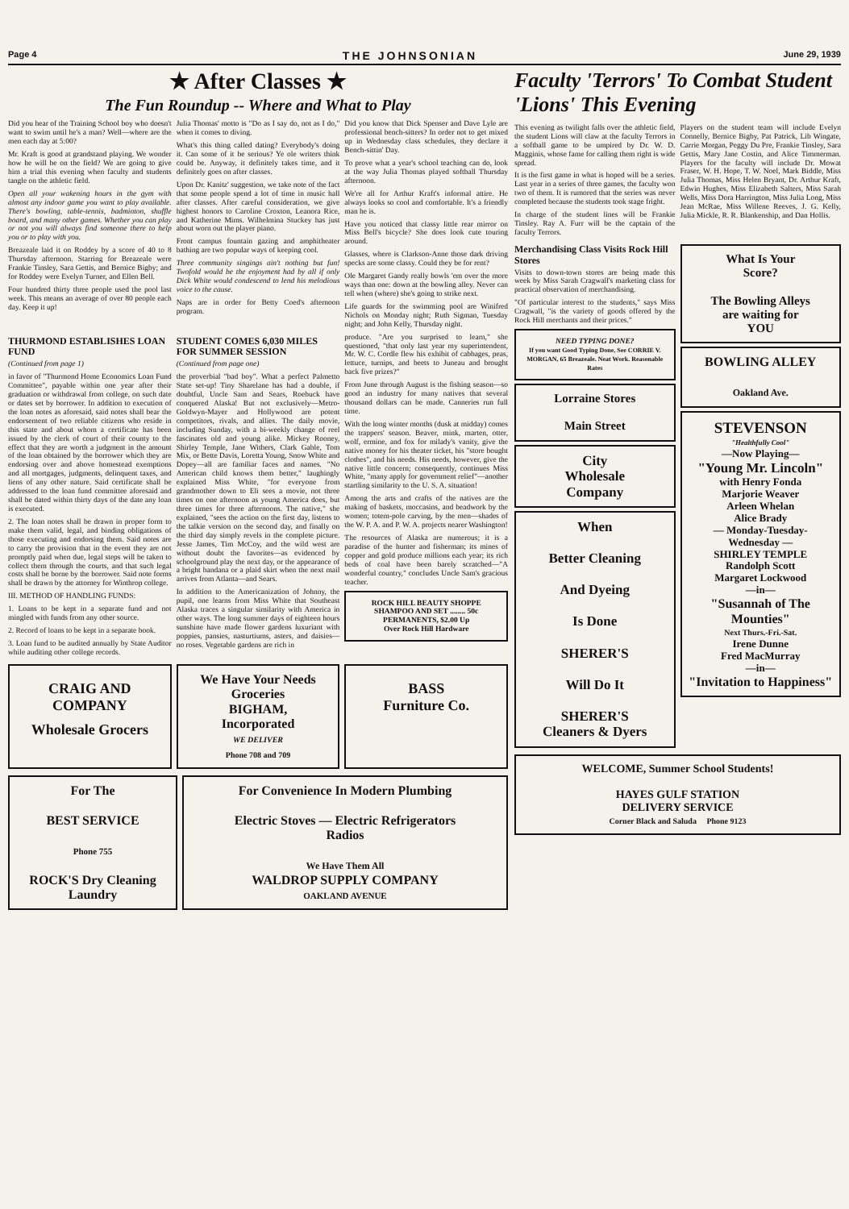Page 4 THE JOHNSONIAN June 29, 1939
★ After Classes ★
The Fun Roundup -- Where and What to Play
Did you hear of the Training School boy who doesn't want to swim until he's a man? Well—where are the men each day at 5:00?
Mr. Kraft is good at grandstand playing. We wonder how he will be on the field? We are going to give him a trial this evening when faculty and students tangle on the athletic field.
Open all your wakening hours in the gym with almost any indoor game you want to play available. There's bowling, table-tennis, badminton, shuffle board, and many other games. Whether you can play or not you will always find someone there to help you or to play with you.
Breazeale laid it on Roddey by a score of 40 to 8 Thursday afternoon. Starring for Breazeale were Frankie Tinsley, Sara Gettis, and Bernice Bigby; and for Roddey were Evelyn Turner, and Ellen Bell.
Four hundred thirty three people used the pool last week. This means an average of over 80 people each day. Keep it up!
Julia Thomas' motto is "Do as I say do, not as I do," when it comes to diving.
What's this thing called dating? Everybody's doing it. Can some of it be serious? Ye ole writers think could be. Anyway, it definitely takes time, and it definitely goes on after classes.
Upon Dr. Kanitz' suggestion, we take note of the fact that some people spend a lot of time in music hall after classes. After careful consideration, we give highest honors to Caroline Croxton, Leanora Rice, and Katherine Mims. Wilhelmina Stuckey has just about worn out the player piano.
Front campus fountain gazing and amphitheater bathing are two popular ways of keeping cool.
Three community singings ain't nothing but fun! Twofold would be the enjoyment had by all if only Dick White would condescend to lend his melodious voice to the cause.
Naps are in order for Betty Coed's afternoon program.
Did you know that Dick Spenser and Dave Lyle are professional bench-sitters? In order not to get mixed up in Wednesday class schedules, they declare it Bench-sittin' Day.
To prove what a year's school teaching can do, look at the way Julia Thomas played softball Thursday afternoon.
We're all for Arthur Kraft's informal attire. He always looks so cool and comfortable. It's a friendly man he is.
Have you noticed that classy little rear mirror on Miss Bell's bicycle? She does look cute touring around.
Glasses, where is Clarkson-Anne those dark driving specks are some classy. Could they be for rent?
Ole Margaret Gandy really bowls 'em over the more ways than one: down at the bowling alley. Never can tell when (where) she's going to strike next.
Life guards for the swimming pool are Winifred Nichols on Monday night; Ruth Sigman, Tuesday night; and John Kelly, Thursday night.
THURMOND ESTABLISHES LOAN FUND
(Continued from page 1)
in favor of "Thurmond Home Economics Loan Fund Committee", payable within one year after their graduation or withdrawal from college, on such date or dates set by borrower. In addition to execution of the loan notes as aforesaid, said notes shall bear the endorsement of two reliable citizens who reside in this state and about whom a certificate has been issued by the clerk of court of their county to the effect that they are worth a judgment in the amount of the loan obtained by the borrower which they are endorsing over and above homestead exemptions and all mortgages, judgments, delinquent taxes, and liens of any other nature. Said certificate shall be addressed to the loan fund committee aforesaid and shall be dated within thirty days of the date any loan is executed.
2. The loan notes shall be drawn in proper form to make them valid, legal, and binding obligations of those executing and endorsing them. Said notes are to carry the provision that in the event they are not promptly paid when due, legal steps will be taken to collect them through the courts, and that such legal costs shall be borne by the borrower. Said note forms shall be drawn by the attorney for Winthrop college.
III. METHOD OF HANDLING FUNDS:
1. Loans to be kept in a separate fund and not mingled with funds from any other source.
2. Record of loans to be kept in a separate book.
3. Loan fund to be audited annually by State Auditor while auditing other college records.
STUDENT COMES 6,030 MILES FOR SUMMER SESSION
(Continued from page one)
the proverbial "bad boy". What a perfect Palmetto State set-up! Tiny Sharelane has had a double, if doubtful, Uncle Sam and Sears, Roebuck have conquered Alaska! But not exclusively—Metro-Goldwyn-Mayer and Hollywood are potent competitors, rivals, and allies. The daily movie, including Sunday, with a bi-weekly change of reel fascinates old and young alike. Mickey Rooney, Shirley Temple, Jane Withers, Clark Gable, Tom Mix, or Bette Davis, Loretta Young, Snow White and Dopey—all are familiar faces and names. "No American child knows them better," laughingly explained Miss White, "for everyone from grandmother down to Eli sees a movie, not three times on one afternoon as young America does, but three times for three afternoons. The native," she explained, "sees the action on the first day, listens to the talkie version on the second day, and finally on the third day simply revels in the complete picture. Jesse James, Tim McCoy, and the wild west are without doubt the favorites—as evidenced by schoolground play the next day, or the appearance of a bright bandana or a plaid skirt when the next mail arrives from Atlanta—and Sears.
In addition to the Americanization of Johnny, the pupil, one learns from Miss White that Southeast Alaska traces a singular similarity with America in other ways. The long summer days of eighteen hours sunshine have made flower gardens luxuriant with poppies, pansies, nasturtiums, asters, and daisies—no roses. Vegetable gardens are rich in
produce. "Are you surprised to learn," she questioned, "that only last year my superintendent, Mr. W. C. Cordle flew his exhibit of cabbages, peas, lettuce, turnips, and beets to Juneau and brought back five prizes?"
From June through August is the fishing season—so good an industry for many natives that several thousand dollars can be made. Canneries run full time.
With the long winter months (dusk at midday) comes the trappers' season. Beaver, mink, marten, otter, wolf, ermine, and fox for milady's vanity, give the native money for his theater ticket, his "store bought clothes", and his needs. His needs, however, give the native little concern; consequently, continues Miss White, "many apply for government relief"—another startling similarity to the U. S. A. situation!
Among the arts and crafts of the natives are the making of baskets, moccasins, and beadwork by the women; totem-pole carving, by the men—shades of the W. P. A. and P. W. A. projects nearer Washington!
The resources of Alaska are numerous; it is a paradise of the hunter and fisherman; its mines of copper and gold produce millions each year; its rich beds of coal have been barely scratched—"A wonderful country," concludes Uncle Sam's gracious teacher.
ROCK HILL BEAUTY SHOPPE
SHAMPOO AND SET ........ 50c
PERMANENTS, $2.00 Up
Over Rock Hill Hardware
CRAIG AND COMPANY
Wholesale Grocers
We Have Your Needs
Groceries
BIGHAM,
Incorporated
WE DELIVER
Phone 708 and 709
BASS
Furniture Co.
For The
BEST SERVICE
Phone 755
ROCK'S Dry Cleaning Laundry
For Convenience In Modern Plumbing
Electric Stoves — Electric Refrigerators
Radios
We Have Them All
WALDROP SUPPLY COMPANY
OAKLAND AVENUE
Faculty 'Terrors' To Combat Student 'Lions' This Evening
This evening as twilight falls over the athletic field, the student Lions will claw at the faculty Terrors in a softball game to be umpired by Dr. W. D. Magginis, whose fame for calling them right is wide spread.
It is the first game in what is hoped will be a series. Last year in a series of three games, the faculty won two of them. It is rumored that the series was never completed because the students took stage fright.
In charge of the student lines will be Frankie Tinsley. Ray A. Furr will be the captain of the faculty Terrors.
Players on the student team will include Evelyn Connelly, Bernice Bigby, Pat Patrick, Lib Wingate, Carrie Morgan, Peggy Du Pre, Frankie Tinsley, Sara Gettis, Mary Jane Costin, and Alice Timmerman. Players for the faculty will include Dr. Mowat Fraser, W. H. Hope, T. W. Noel, Mark Biddle, Miss Julia Thomas, Miss Helen Bryant, Dr. Arthur Kraft, Edwin Hughes, Miss Elizabeth Salters, Miss Sarah Wells, Miss Dora Harrington, Miss Julia Long, Miss Jean McRae, Miss Willene Reeves, J. G. Kelly, Julia Mickle, R. R. Blankenship, and Dan Hollis.
Merchandising Class Visits Rock Hill Stores
Visits to down-town stores are being made this week by Miss Sarah Cragwall's marketing class for practical observation of merchandising.
"Of particular interest to the students," says Miss Cragwall, "is the variety of goods offered by the Rock Hill merchants and their prices."
NEED TYPING DONE?
If you want Good Typing Done, See CORRIE V. MORGAN, 65 Breazeale. Neat Work. Reasonable Rates
Lorraine Stores
Main Street
City
Wholesale
Company
When
Better Cleaning
And Dyeing
Is Done
SHERER'S
Will Do It
SHERER'S
Cleaners & Dyers
What Is Your
Score?
The Bowling Alleys
are waiting for
YOU
BOWLING ALLEY
Oakland Ave.
STEVENSON
"Healthfully Cool"
—Now Playing—
"Young Mr. Lincoln"
with Henry Fonda
Marjorie Weaver
Arleen Whelan
Alice Brady
— Monday-Tuesday-Wednesday —
SHIRLEY TEMPLE
Randolph Scott
Margaret Lockwood
—in—
"Susannah of The Mounties"
Next Thurs.-Fri.-Sat.
Irene Dunne
Fred MacMurray
—in—
"Invitation to Happiness"
WELCOME, Summer School Students!
HAYES GULF STATION
DELIVERY SERVICE
Corner Black and Saluda Phone 9123